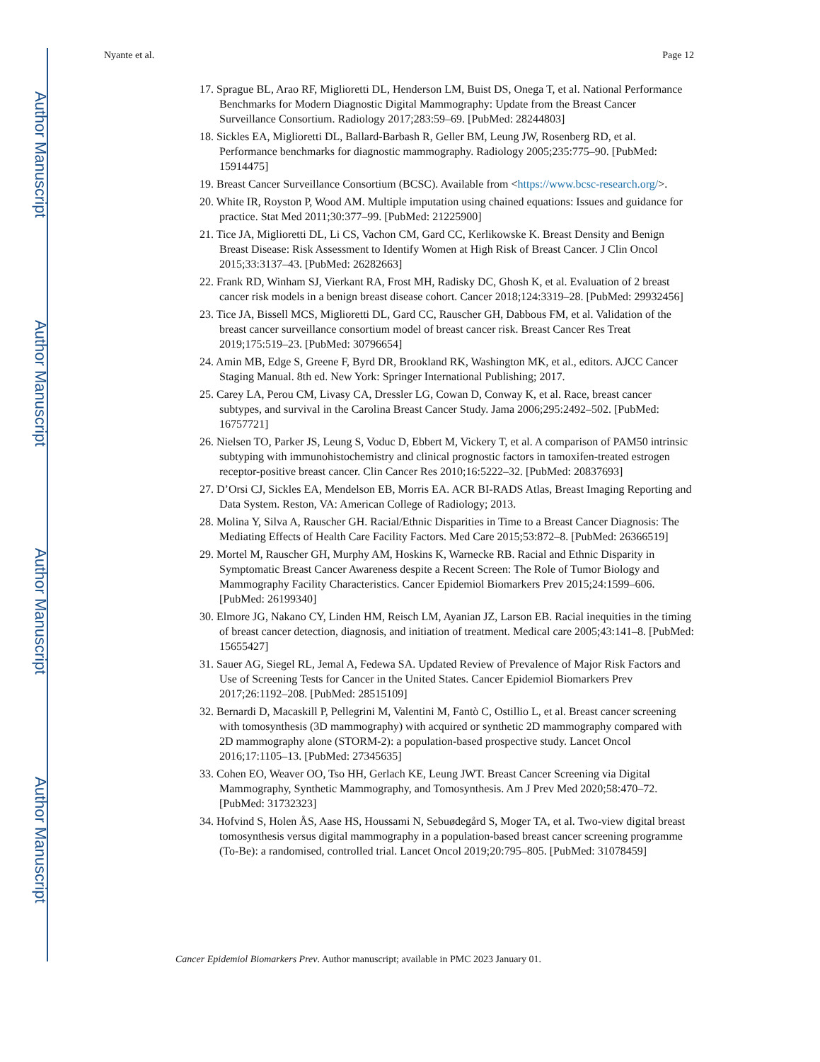Author Manuscript
Author Manuscript
Author Manuscript
Author Manuscript
Nyante et al. Page 12
17. Sprague BL, Arao RF, Miglioretti DL, Henderson LM, Buist DS, Onega T, et al. National Performance Benchmarks for Modern Diagnostic Digital Mammography: Update from the Breast Cancer Surveillance Consortium. Radiology 2017;283:59–69. [PubMed: 28244803]
18. Sickles EA, Miglioretti DL, Ballard-Barbash R, Geller BM, Leung JW, Rosenberg RD, et al. Performance benchmarks for diagnostic mammography. Radiology 2005;235:775–90. [PubMed: 15914475]
19. Breast Cancer Surveillance Consortium (BCSC). Available from <https://www.bcsc-research.org/>.
20. White IR, Royston P, Wood AM. Multiple imputation using chained equations: Issues and guidance for practice. Stat Med 2011;30:377–99. [PubMed: 21225900]
21. Tice JA, Miglioretti DL, Li CS, Vachon CM, Gard CC, Kerlikowske K. Breast Density and Benign Breast Disease: Risk Assessment to Identify Women at High Risk of Breast Cancer. J Clin Oncol 2015;33:3137–43. [PubMed: 26282663]
22. Frank RD, Winham SJ, Vierkant RA, Frost MH, Radisky DC, Ghosh K, et al. Evaluation of 2 breast cancer risk models in a benign breast disease cohort. Cancer 2018;124:3319–28. [PubMed: 29932456]
23. Tice JA, Bissell MCS, Miglioretti DL, Gard CC, Rauscher GH, Dabbous FM, et al. Validation of the breast cancer surveillance consortium model of breast cancer risk. Breast Cancer Res Treat 2019;175:519–23. [PubMed: 30796654]
24. Amin MB, Edge S, Greene F, Byrd DR, Brookland RK, Washington MK, et al., editors. AJCC Cancer Staging Manual. 8th ed. New York: Springer International Publishing; 2017.
25. Carey LA, Perou CM, Livasy CA, Dressler LG, Cowan D, Conway K, et al. Race, breast cancer subtypes, and survival in the Carolina Breast Cancer Study. Jama 2006;295:2492–502. [PubMed: 16757721]
26. Nielsen TO, Parker JS, Leung S, Voduc D, Ebbert M, Vickery T, et al. A comparison of PAM50 intrinsic subtyping with immunohistochemistry and clinical prognostic factors in tamoxifen-treated estrogen receptor-positive breast cancer. Clin Cancer Res 2010;16:5222–32. [PubMed: 20837693]
27. D’Orsi CJ, Sickles EA, Mendelson EB, Morris EA. ACR BI-RADS Atlas, Breast Imaging Reporting and Data System. Reston, VA: American College of Radiology; 2013.
28. Molina Y, Silva A, Rauscher GH. Racial/Ethnic Disparities in Time to a Breast Cancer Diagnosis: The Mediating Effects of Health Care Facility Factors. Med Care 2015;53:872–8. [PubMed: 26366519]
29. Mortel M, Rauscher GH, Murphy AM, Hoskins K, Warnecke RB. Racial and Ethnic Disparity in Symptomatic Breast Cancer Awareness despite a Recent Screen: The Role of Tumor Biology and Mammography Facility Characteristics. Cancer Epidemiol Biomarkers Prev 2015;24:1599–606. [PubMed: 26199340]
30. Elmore JG, Nakano CY, Linden HM, Reisch LM, Ayanian JZ, Larson EB. Racial inequities in the timing of breast cancer detection, diagnosis, and initiation of treatment. Medical care 2005;43:141–8. [PubMed: 15655427]
31. Sauer AG, Siegel RL, Jemal A, Fedewa SA. Updated Review of Prevalence of Major Risk Factors and Use of Screening Tests for Cancer in the United States. Cancer Epidemiol Biomarkers Prev 2017;26:1192–208. [PubMed: 28515109]
32. Bernardi D, Macaskill P, Pellegrini M, Valentini M, Fantò C, Ostillio L, et al. Breast cancer screening with tomosynthesis (3D mammography) with acquired or synthetic 2D mammography compared with 2D mammography alone (STORM-2): a population-based prospective study. Lancet Oncol 2016;17:1105–13. [PubMed: 27345635]
33. Cohen EO, Weaver OO, Tso HH, Gerlach KE, Leung JWT. Breast Cancer Screening via Digital Mammography, Synthetic Mammography, and Tomosynthesis. Am J Prev Med 2020;58:470–72. [PubMed: 31732323]
34. Hofvind S, Holen ÅS, Aase HS, Houssami N, Sebuødegård S, Moger TA, et al. Two-view digital breast tomosynthesis versus digital mammography in a population-based breast cancer screening programme (To-Be): a randomised, controlled trial. Lancet Oncol 2019;20:795–805. [PubMed: 31078459]
Cancer Epidemiol Biomarkers Prev. Author manuscript; available in PMC 2023 January 01.